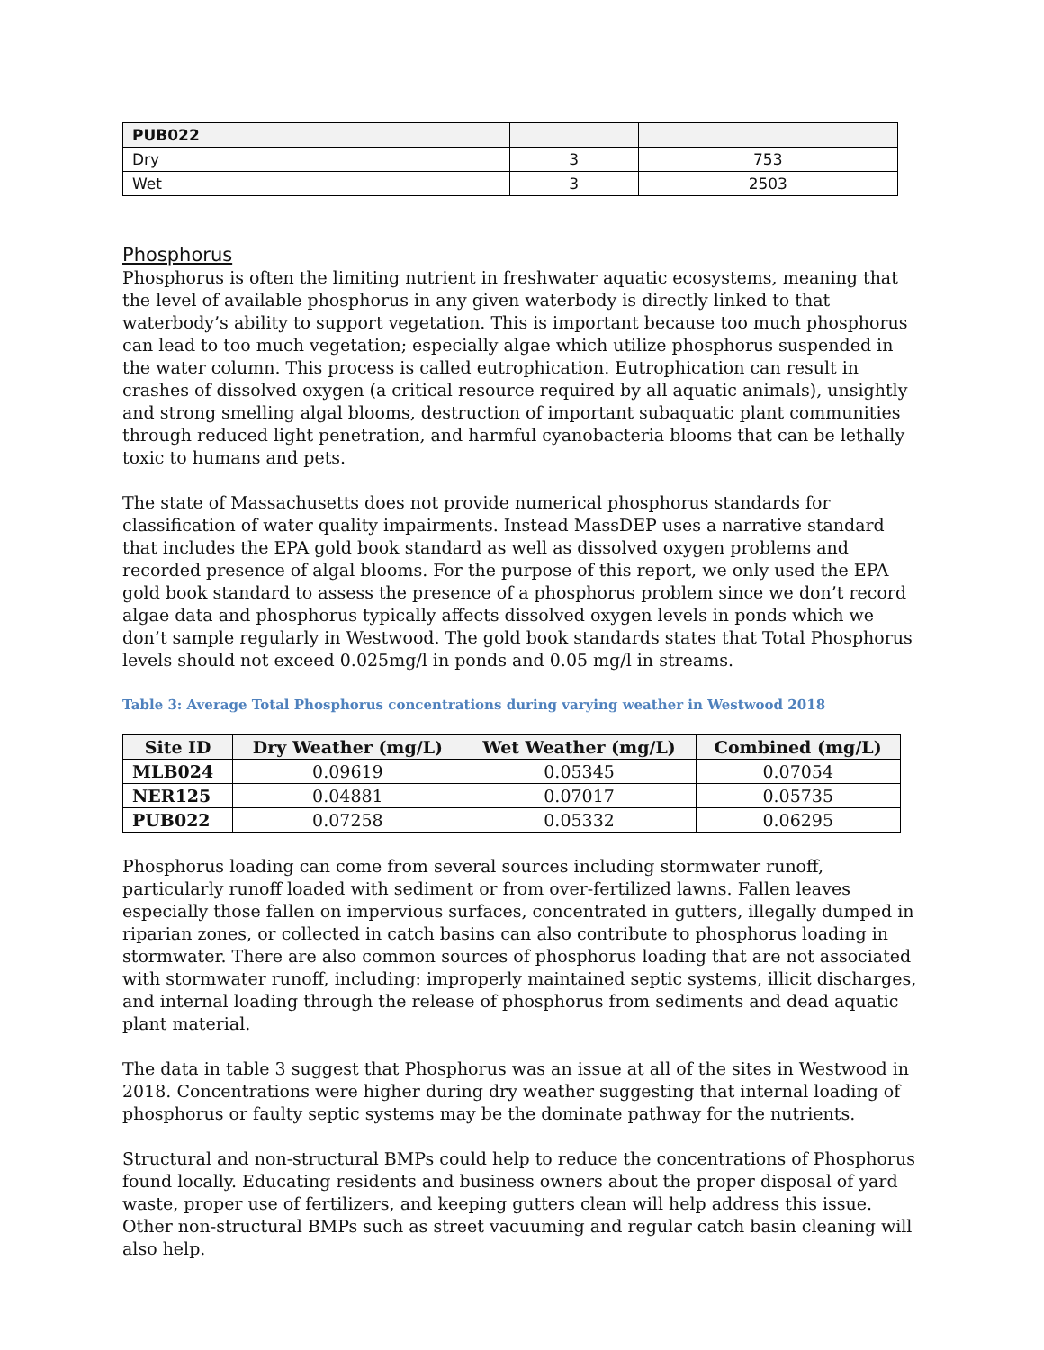| PUB022 | | |
| Dry | 3 | 753 |
| Wet | 3 | 2503 |
Phosphorus
Phosphorus is often the limiting nutrient in freshwater aquatic ecosystems, meaning that the level of available phosphorus in any given waterbody is directly linked to that waterbody’s ability to support vegetation. This is important because too much phosphorus can lead to too much vegetation; especially algae which utilize phosphorus suspended in the water column. This process is called eutrophication. Eutrophication can result in crashes of dissolved oxygen (a critical resource required by all aquatic animals), unsightly and strong smelling algal blooms, destruction of important subaquatic plant communities through reduced light penetration, and harmful cyanobacteria blooms that can be lethally toxic to humans and pets.
The state of Massachusetts does not provide numerical phosphorus standards for classification of water quality impairments. Instead MassDEP uses a narrative standard that includes the EPA gold book standard as well as dissolved oxygen problems and recorded presence of algal blooms. For the purpose of this report, we only used the EPA gold book standard to assess the presence of a phosphorus problem since we don’t record algae data and phosphorus typically affects dissolved oxygen levels in ponds which we don’t sample regularly in Westwood. The gold book standards states that Total Phosphorus levels should not exceed 0.025mg/l in ponds and 0.05 mg/l in streams.
Table 3: Average Total Phosphorus concentrations during varying weather in Westwood 2018
| Site ID | Dry Weather (mg/L) | Wet Weather (mg/L) | Combined (mg/L) |
| --- | --- | --- | --- |
| MLB024 | 0.09619 | 0.05345 | 0.07054 |
| NER125 | 0.04881 | 0.07017 | 0.05735 |
| PUB022 | 0.07258 | 0.05332 | 0.06295 |
Phosphorus loading can come from several sources including stormwater runoff, particularly runoff loaded with sediment or from over-fertilized lawns. Fallen leaves especially those fallen on impervious surfaces, concentrated in gutters, illegally dumped in riparian zones, or collected in catch basins can also contribute to phosphorus loading in stormwater. There are also common sources of phosphorus loading that are not associated with stormwater runoff, including: improperly maintained septic systems, illicit discharges, and internal loading through the release of phosphorus from sediments and dead aquatic plant material.
The data in table 3 suggest that Phosphorus was an issue at all of the sites in Westwood in 2018. Concentrations were higher during dry weather suggesting that internal loading of phosphorus or faulty septic systems may be the dominate pathway for the nutrients.
Structural and non-structural BMPs could help to reduce the concentrations of Phosphorus found locally. Educating residents and business owners about the proper disposal of yard waste, proper use of fertilizers, and keeping gutters clean will help address this issue. Other non-structural BMPs such as street vacuuming and regular catch basin cleaning will also help.